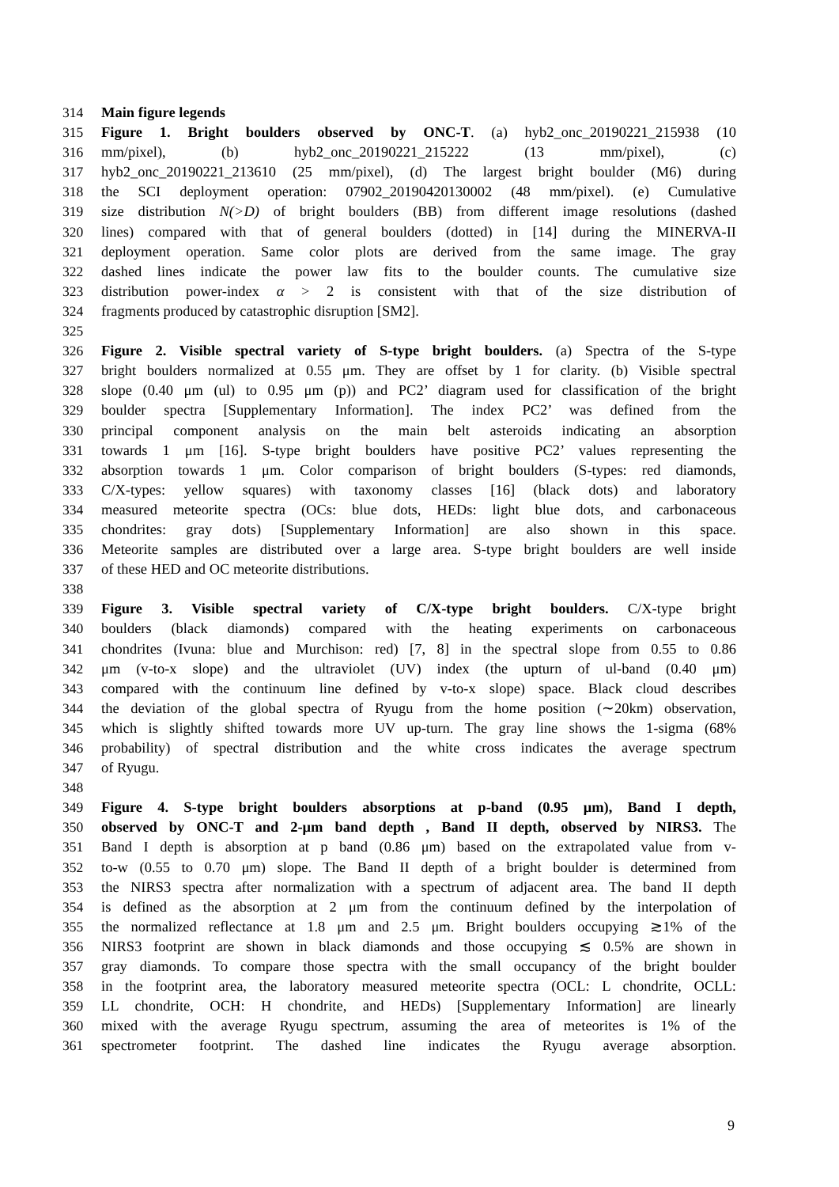314 Main figure legends
315 Figure 1. Bright boulders observed by ONC-T. (a) hyb2_onc_20190221_215938 (10
316 mm/pixel), (b) hyb2_onc_20190221_215222 (13 mm/pixel), (c)
317 hyb2_onc_20190221_213610 (25 mm/pixel), (d) The largest bright boulder (M6) during
318 the SCI deployment operation: 07902_20190420130002 (48 mm/pixel). (e) Cumulative
319 size distribution N(>D) of bright boulders (BB) from different image resolutions (dashed
320 lines) compared with that of general boulders (dotted) in [14] during the MINERVA-II
321 deployment operation. Same color plots are derived from the same image. The gray
322 dashed lines indicate the power law fits to the boulder counts. The cumulative size
323 distribution power-index α > 2 is consistent with that of the size distribution of
324 fragments produced by catastrophic disruption [SM2].
325
326 Figure 2. Visible spectral variety of S-type bright boulders. (a) Spectra of the S-type
327 bright boulders normalized at 0.55 μm. They are offset by 1 for clarity. (b) Visible spectral
328 slope (0.40 μm (ul) to 0.95 μm (p)) and PC2’ diagram used for classification of the bright
329 boulder spectra [Supplementary Information]. The index PC2’ was defined from the
330 principal component analysis on the main belt asteroids indicating an absorption
331 towards 1 μm [16]. S-type bright boulders have positive PC2’ values representing the
332 absorption towards 1 μm. Color comparison of bright boulders (S-types: red diamonds,
333 C/X-types: yellow squares) with taxonomy classes [16] (black dots) and laboratory
334 measured meteorite spectra (OCs: blue dots, HEDs: light blue dots, and carbonaceous
335 chondrites: gray dots) [Supplementary Information] are also shown in this space.
336 Meteorite samples are distributed over a large area. S-type bright boulders are well inside
337 of these HED and OC meteorite distributions.
338
339 Figure 3. Visible spectral variety of C/X-type bright boulders. C/X-type bright
340 boulders (black diamonds) compared with the heating experiments on carbonaceous
341 chondrites (Ivuna: blue and Murchison: red) [7, 8] in the spectral slope from 0.55 to 0.86
342 μm (v-to-x slope) and the ultraviolet (UV) index (the upturn of ul-band (0.40 μm)
343 compared with the continuum line defined by v-to-x slope) space. Black cloud describes
344 the deviation of the global spectra of Ryugu from the home position (∼20km) observation,
345 which is slightly shifted towards more UV up-turn. The gray line shows the 1-sigma (68%
346 probability) of spectral distribution and the white cross indicates the average spectrum
347 of Ryugu.
348
349 Figure 4. S-type bright boulders absorptions at p-band (0.95 μm), Band I depth,
350 observed by ONC-T and 2-μm band depth , Band II depth, observed by NIRS3. The
351 Band I depth is absorption at p band (0.86 μm) based on the extrapolated value from v-
352 to-w (0.55 to 0.70 μm) slope. The Band II depth of a bright boulder is determined from
353 the NIRS3 spectra after normalization with a spectrum of adjacent area. The band II depth
354 is defined as the absorption at 2 μm from the continuum defined by the interpolation of
355 the normalized reflectance at 1.8 μm and 2.5 μm. Bright boulders occupying ≳1% of the
356 NIRS3 footprint are shown in black diamonds and those occupying ≲ 0.5% are shown in
357 gray diamonds. To compare those spectra with the small occupancy of the bright boulder
358 in the footprint area, the laboratory measured meteorite spectra (OCL: L chondrite, OCLL:
359 LL chondrite, OCH: H chondrite, and HEDs) [Supplementary Information] are linearly
360 mixed with the average Ryugu spectrum, assuming the area of meteorites is 1% of the
361 spectrometer footprint. The dashed line indicates the Ryugu average absorption.
9